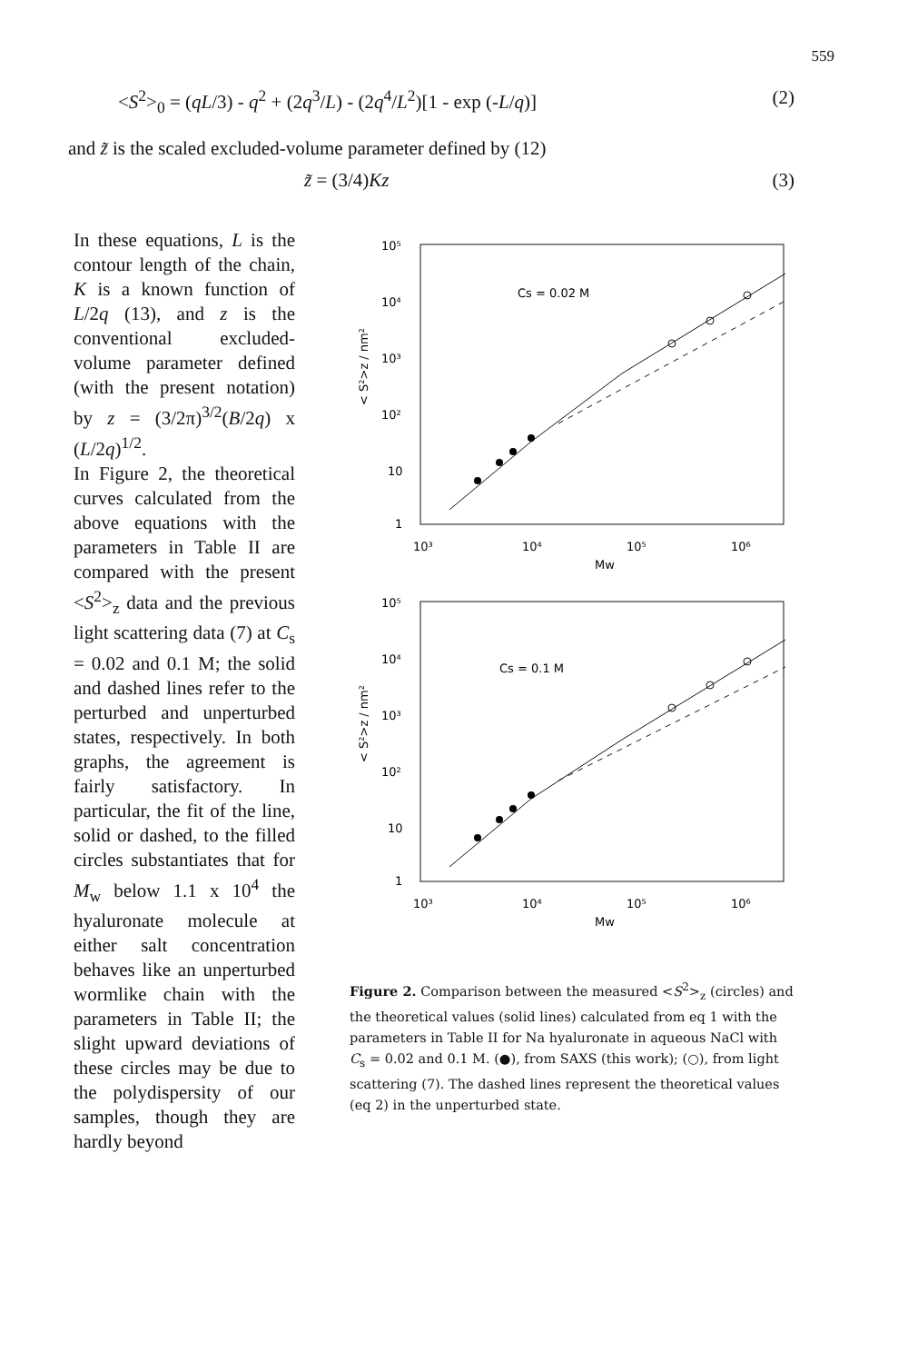559
<S<sup>2</sup>><sub>0</sub> = (qL/3) - q<sup>2</sup> + (2q<sup>3</sup>/L) - (2q<sup>4</sup>/L<sup>2</sup>)[1 - exp (-L/q)] (2)
and z̃ is the scaled excluded-volume parameter defined by (12)
z̃ = (3/4)Kz (3)
In these equations, L is the contour length of the chain, K is a known function of L/2q (13), and z is the conventional excluded-volume parameter defined (with the present notation) by z = (3/2π)<sup>3/2</sup>(B/2q) x (L/2q)<sup>1/2</sup>.
In Figure 2, the theoretical curves calculated from the above equations with the parameters in Table II are compared with the present <S<sup>2</sup>><sub>z</sub> data and the previous light scattering data (7) at C<sub>s</sub> = 0.02 and 0.1 M; the solid and dashed lines refer to the perturbed and unperturbed states, respectively. In both graphs, the agreement is fairly satisfactory. In particular, the fit of the line, solid or dashed, to the filled circles substantiates that for M<sub>w</sub> below 1.1 x 10<sup>4</sup> the hyaluronate molecule at either salt concentration behaves like an unperturbed wormlike chain with the parameters in Table II; the slight upward deviations of these circles may be due to the polydispersity of our samples, though they are hardly beyond
< S²>z / nm²
10⁵
10⁴
10³
10²
10
1
10³
10⁴
10⁵
10⁶
Mw
Cs = 0.02 M
< S²>z / nm²
10⁵
10⁴
10³
10²
10
1
10³
10⁴
10⁵
10⁶
Mw
Cs = 0.1 M
Figure 2. Comparison between the measured <S<sup>2</sup>><sub>z</sub> (circles) and the theoretical values (solid lines) calculated from eq 1 with the parameters in Table II for Na hyaluronate in aqueous NaCl with C<sub>s</sub> = 0.02 and 0.1 M. (●), from SAXS (this work); (○), from light scattering (7). The dashed lines represent the theoretical values (eq 2) in the unperturbed state.